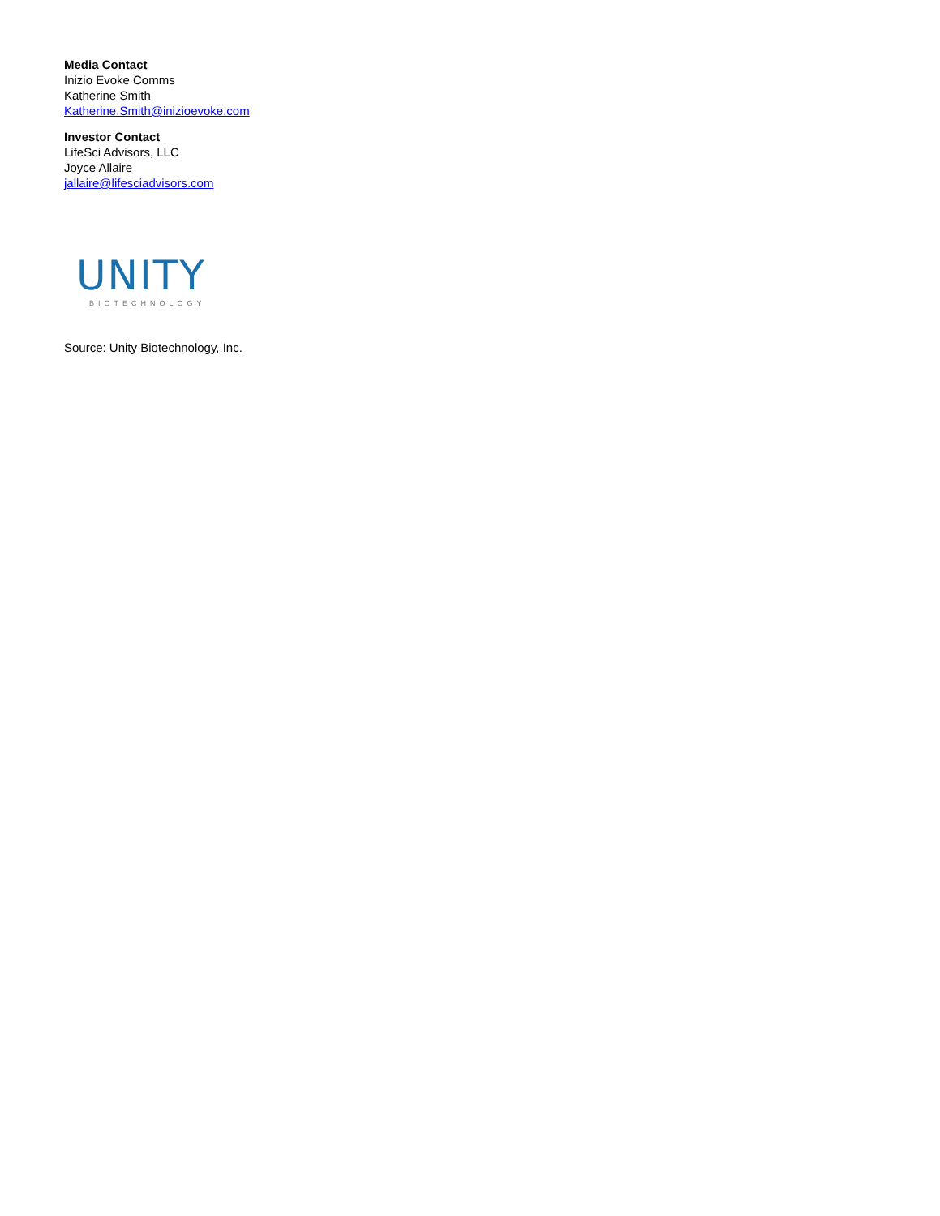Media Contact
Inizio Evoke Comms
Katherine Smith
Katherine.Smith@inizioevoke.com
Investor Contact
LifeSci Advisors, LLC
Joyce Allaire
jallaire@lifesciadvisors.com
UNITY
BIOTECHNOLOGY
Source: Unity Biotechnology, Inc.